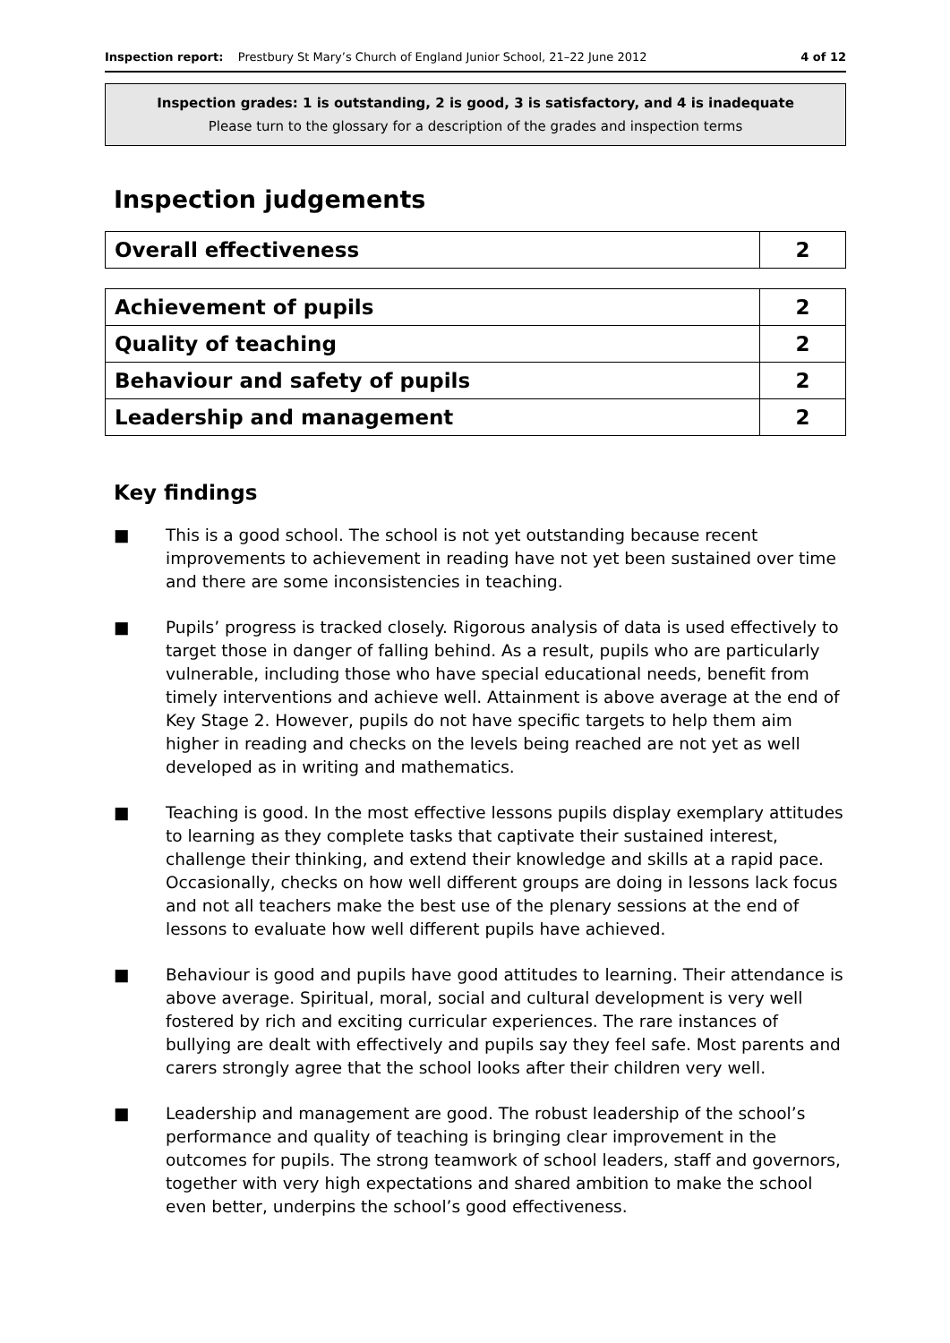Inspection report: Prestbury St Mary’s Church of England Junior School, 21–22 June 2012 4 of 12
Inspection grades: 1 is outstanding, 2 is good, 3 is satisfactory, and 4 is inadequate
Please turn to the glossary for a description of the grades and inspection terms
Inspection judgements
| Overall effectiveness | 2 |
| Achievement of pupils | 2 |
| Quality of teaching | 2 |
| Behaviour and safety of pupils | 2 |
| Leadership and management | 2 |
Key findings
■ This is a good school. The school is not yet outstanding because recent improvements to achievement in reading have not yet been sustained over time and there are some inconsistencies in teaching.
■ Pupils’ progress is tracked closely. Rigorous analysis of data is used effectively to target those in danger of falling behind. As a result, pupils who are particularly vulnerable, including those who have special educational needs, benefit from timely interventions and achieve well. Attainment is above average at the end of Key Stage 2. However, pupils do not have specific targets to help them aim higher in reading and checks on the levels being reached are not yet as well developed as in writing and mathematics.
■ Teaching is good. In the most effective lessons pupils display exemplary attitudes to learning as they complete tasks that captivate their sustained interest, challenge their thinking, and extend their knowledge and skills at a rapid pace. Occasionally, checks on how well different groups are doing in lessons lack focus and not all teachers make the best use of the plenary sessions at the end of lessons to evaluate how well different pupils have achieved.
■ Behaviour is good and pupils have good attitudes to learning. Their attendance is above average. Spiritual, moral, social and cultural development is very well fostered by rich and exciting curricular experiences. The rare instances of bullying are dealt with effectively and pupils say they feel safe. Most parents and carers strongly agree that the school looks after their children very well.
■ Leadership and management are good. The robust leadership of the school’s performance and quality of teaching is bringing clear improvement in the outcomes for pupils. The strong teamwork of school leaders, staff and governors, together with very high expectations and shared ambition to make the school even better, underpins the school’s good effectiveness.